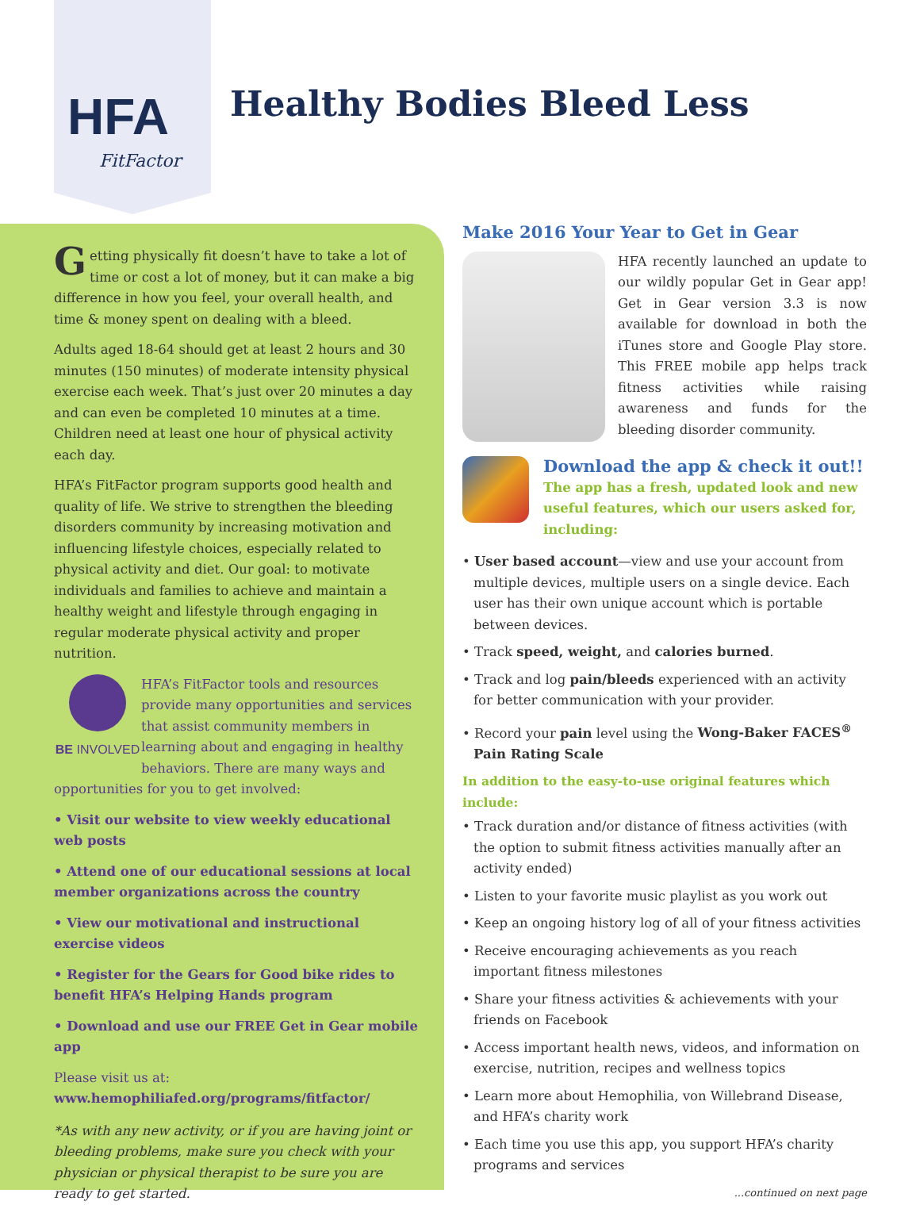HFA
FitFactor
Healthy Bodies Bleed Less
Getting physically fit doesn’t have to take a lot of time or cost a lot of money, but it can make a big difference in how you feel, your overall health, and time & money spent on dealing with a bleed.
Adults aged 18-64 should get at least 2 hours and 30 minutes (150 minutes) of moderate intensity physical exercise each week. That’s just over 20 minutes a day and can even be completed 10 minutes at a time. Children need at least one hour of physical activity each day.
HFA’s FitFactor program supports good health and quality of life. We strive to strengthen the bleeding disorders community by increasing motivation and influencing lifestyle choices, especially related to physical activity and diet. Our goal: to motivate individuals and families to achieve and maintain a healthy weight and lifestyle through engaging in regular moderate physical activity and proper nutrition.
BE INVOLVED
HFA’s FitFactor tools and resources provide many opportunities and services that assist community members in learning about and engaging in healthy behaviors. There are many ways and opportunities for you to get involved:
• Visit our website to view weekly educational web posts
• Attend one of our educational sessions at local member organizations across the country
• View our motivational and instructional exercise videos
• Register for the Gears for Good bike rides to benefit HFA’s Helping Hands program
• Download and use our FREE Get in Gear mobile app
Please visit us at:
www.hemophiliafed.org/programs/fitfactor/
*As with any new activity, or if you are having joint or bleeding problems, make sure you check with your physician or physical therapist to be sure you are ready to get started.
Make 2016 Your Year to Get in Gear
HFA recently launched an update to our wildly popular Get in Gear app! Get in Gear version 3.3 is now available for download in both the iTunes store and Google Play store. This FREE mobile app helps track fitness activities while raising awareness and funds for the bleeding disorder community.
Download the app & check it out!!
The app has a fresh, updated look and new useful features, which our users asked for, including:
• User based account—view and use your account from multiple devices, multiple users on a single device. Each user has their own unique account which is portable between devices.
• Track speed, weight, and calories burned.
• Track and log pain/bleeds experienced with an activity for better communication with your provider.
• Record your pain level using the Wong-Baker FACES<sup>®</sup> Pain Rating Scale
In addition to the easy-to-use original features which include:
• Track duration and/or distance of fitness activities (with the option to submit fitness activities manually after an activity ended)
• Listen to your favorite music playlist as you work out
• Keep an ongoing history log of all of your fitness activities
• Receive encouraging achievements as you reach important fitness milestones
• Share your fitness activities & achievements with your friends on Facebook
• Access important health news, videos, and information on exercise, nutrition, recipes and wellness topics
• Learn more about Hemophilia, von Willebrand Disease, and HFA’s charity work
• Each time you use this app, you support HFA’s charity programs and services
...continued on next page